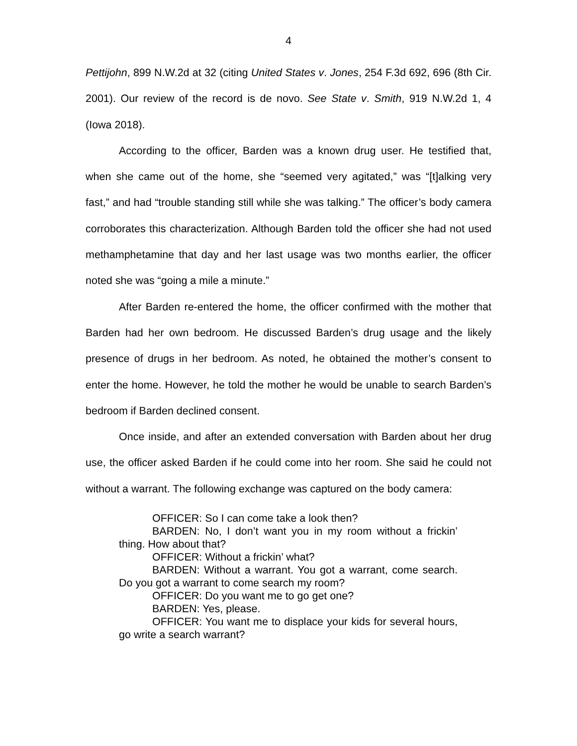4
Pettijohn, 899 N.W.2d at 32 (citing United States v. Jones, 254 F.3d 692, 696 (8th Cir. 2001). Our review of the record is de novo. See State v. Smith, 919 N.W.2d 1, 4 (Iowa 2018).
According to the officer, Barden was a known drug user. He testified that, when she came out of the home, she “seemed very agitated,” was “[t]alking very fast,” and had “trouble standing still while she was talking.” The officer’s body camera corroborates this characterization. Although Barden told the officer she had not used methamphetamine that day and her last usage was two months earlier, the officer noted she was “going a mile a minute.”
After Barden re-entered the home, the officer confirmed with the mother that Barden had her own bedroom. He discussed Barden’s drug usage and the likely presence of drugs in her bedroom. As noted, he obtained the mother’s consent to enter the home. However, he told the mother he would be unable to search Barden’s bedroom if Barden declined consent.
Once inside, and after an extended conversation with Barden about her drug use, the officer asked Barden if he could come into her room. She said he could not without a warrant. The following exchange was captured on the body camera:
OFFICER: So I can come take a look then?
BARDEN: No, I don’t want you in my room without a frickin’ thing. How about that?
OFFICER: Without a frickin’ what?
BARDEN: Without a warrant. You got a warrant, come search. Do you got a warrant to come search my room?
OFFICER: Do you want me to go get one?
BARDEN: Yes, please.
OFFICER: You want me to displace your kids for several hours, go write a search warrant?